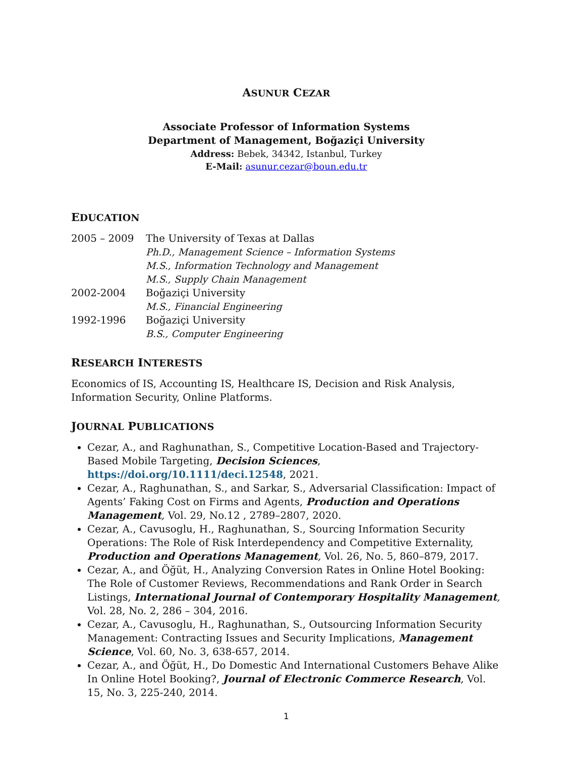ASUNUR CEZAR
Associate Professor of Information Systems
Department of Management, Boğaziçi University
Address: Bebek, 34342, Istanbul, Turkey
E-Mail: asunur.cezar@boun.edu.tr
EDUCATION
2005 – 2009 The University of Texas at Dallas Ph.D., Management Science – Information Systems M.S., Information Technology and Management M.S., Supply Chain Management 2002-2004 Boğaziçi University M.S., Financial Engineering 1992-1996 Boğaziçi University B.S., Computer Engineering
RESEARCH INTERESTS
Economics of IS, Accounting IS, Healthcare IS, Decision and Risk Analysis, Information Security, Online Platforms.
JOURNAL PUBLICATIONS
Cezar, A., and Raghunathan, S., Competitive Location-Based and Trajectory-Based Mobile Targeting, Decision Sciences, https://doi.org/10.1111/deci.12548, 2021.
Cezar, A., Raghunathan, S., and Sarkar, S., Adversarial Classification: Impact of Agents’ Faking Cost on Firms and Agents, Production and Operations Management, Vol. 29, No.12 , 2789–2807, 2020.
Cezar, A., Cavusoglu, H., Raghunathan, S., Sourcing Information Security Operations: The Role of Risk Interdependency and Competitive Externality, Production and Operations Management, Vol. 26, No. 5, 860–879, 2017.
Cezar, A., and Öğüt, H., Analyzing Conversion Rates in Online Hotel Booking: The Role of Customer Reviews, Recommendations and Rank Order in Search Listings, International Journal of Contemporary Hospitality Management, Vol. 28, No. 2, 286 – 304, 2016.
Cezar, A., Cavusoglu, H., Raghunathan, S., Outsourcing Information Security Management: Contracting Issues and Security Implications, Management Science, Vol. 60, No. 3, 638-657, 2014.
Cezar, A., and Öğüt, H., Do Domestic And International Customers Behave Alike In Online Hotel Booking?, Journal of Electronic Commerce Research, Vol. 15, No. 3, 225-240, 2014.
1